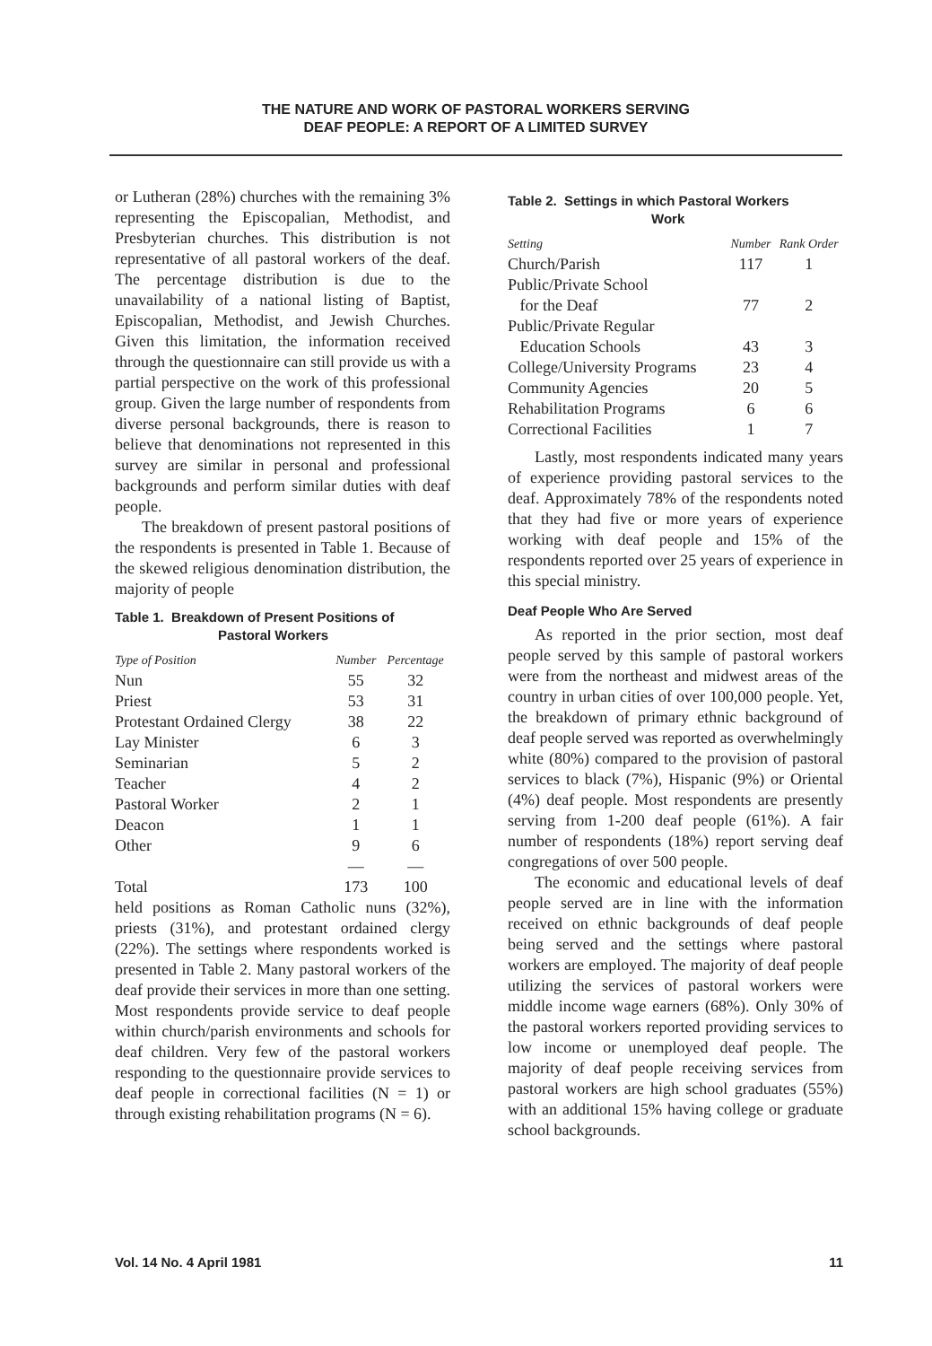THE NATURE AND WORK OF PASTORAL WORKERS SERVING
DEAF PEOPLE: A REPORT OF A LIMITED SURVEY
or Lutheran (28%) churches with the remaining 3% representing the Episcopalian, Methodist, and Presbyterian churches. This distribution is not representative of all pastoral workers of the deaf. The percentage distribution is due to the unavailability of a national listing of Baptist, Episcopalian, Methodist, and Jewish Churches. Given this limitation, the information received through the questionnaire can still provide us with a partial perspective on the work of this professional group. Given the large number of respondents from diverse personal backgrounds, there is reason to believe that denominations not represented in this survey are similar in personal and professional backgrounds and perform similar duties with deaf people.
The breakdown of present pastoral positions of the respondents is presented in Table 1. Because of the skewed religious denomination distribution, the majority of people
Table 1. Breakdown of Present Positions of
Pastoral Workers
| Type of Position | Number | Percentage |
| --- | --- | --- |
| Nun | 55 | 32 |
| Priest | 53 | 31 |
| Protestant Ordained Clergy | 38 | 22 |
| Lay Minister | 6 | 3 |
| Seminarian | 5 | 2 |
| Teacher | 4 | 2 |
| Pastoral Worker | 2 | 1 |
| Deacon | 1 | 1 |
| Other | 9 | 6 |
| | — | — |
| Total | 173 | 100 |
held positions as Roman Catholic nuns (32%), priests (31%), and protestant ordained clergy (22%). The settings where respondents worked is presented in Table 2. Many pastoral workers of the deaf provide their services in more than one setting. Most respondents provide service to deaf people within church/parish environments and schools for deaf children. Very few of the pastoral workers responding to the questionnaire provide services to deaf people in correctional facilities (N = 1) or through existing rehabilitation programs (N = 6).
Table 2. Settings in which Pastoral Workers
Work
| Setting | Number | Rank Order |
| --- | --- | --- |
| Church/Parish | 117 | 1 |
| Public/Private School for the Deaf | 77 | 2 |
| Public/Private Regular Education Schools | 43 | 3 |
| College/University Programs | 23 | 4 |
| Community Agencies | 20 | 5 |
| Rehabilitation Programs | 6 | 6 |
| Correctional Facilities | 1 | 7 |
Lastly, most respondents indicated many years of experience providing pastoral services to the deaf. Approximately 78% of the respondents noted that they had five or more years of experience working with deaf people and 15% of the respondents reported over 25 years of experience in this special ministry.
Deaf People Who Are Served
As reported in the prior section, most deaf people served by this sample of pastoral workers were from the northeast and midwest areas of the country in urban cities of over 100,000 people. Yet, the breakdown of primary ethnic background of deaf people served was reported as overwhelmingly white (80%) compared to the provision of pastoral services to black (7%), Hispanic (9%) or Oriental (4%) deaf people. Most respondents are presently serving from 1-200 deaf people (61%). A fair number of respondents (18%) report serving deaf congregations of over 500 people.
The economic and educational levels of deaf people served are in line with the information received on ethnic backgrounds of deaf people being served and the settings where pastoral workers are employed. The majority of deaf people utilizing the services of pastoral workers were middle income wage earners (68%). Only 30% of the pastoral workers reported providing services to low income or unemployed deaf people. The majority of deaf people receiving services from pastoral workers are high school graduates (55%) with an additional 15% having college or graduate school backgrounds.
Vol. 14 No. 4 April 1981 11